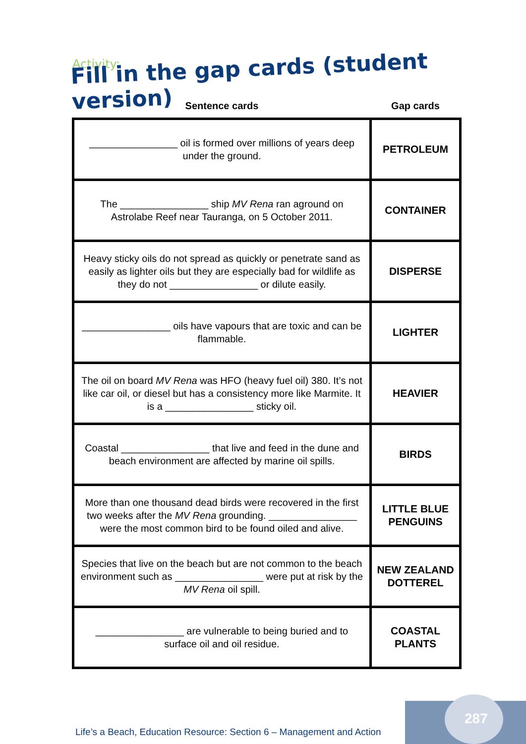Activity:
Fill in the gap cards (student version)
| Sentence cards | Gap cards |
| --- | --- |
| ________________ oil is formed over millions of years deep under the ground. | PETROLEUM |
| The ________________ ship MV Rena ran aground on Astrolabe Reef near Tauranga, on 5 October 2011. | CONTAINER |
| Heavy sticky oils do not spread as quickly or penetrate sand as easily as lighter oils but they are especially bad for wildlife as they do not ________________ or dilute easily. | DISPERSE |
| ________________ oils have vapours that are toxic and can be flammable. | LIGHTER |
| The oil on board MV Rena was HFO (heavy fuel oil) 380. It’s not like car oil, or diesel but has a consistency more like Marmite. It is a ________________ sticky oil. | HEAVIER |
| Coastal ________________ that live and feed in the dune and beach environment are affected by marine oil spills. | BIRDS |
| More than one thousand dead birds were recovered in the first two weeks after the MV Rena grounding. ________________ were the most common bird to be found oiled and alive. | LITTLE BLUE PENGUINS |
| Species that live on the beach but are not common to the beach environment such as ________________ were put at risk by the MV Rena oil spill. | NEW ZEALAND DOTTEREL |
| ________________ are vulnerable to being buried and to surface oil and oil residue. | COASTAL PLANTS |
Life’s a Beach, Education Resource: Section 6 – Management and Action
287